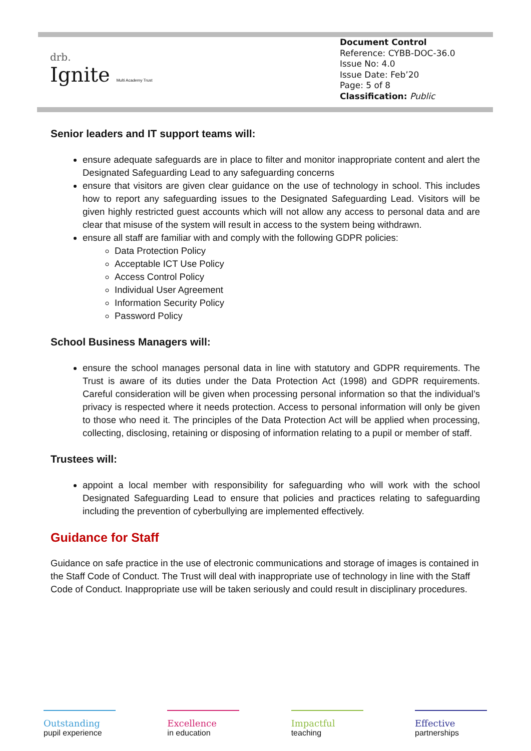drb.
Ignite Multi Academy Trust
Document Control
Reference: CYBB-DOC-36.0
Issue No: 4.0
Issue Date: Feb’20
Page: 5 of 8
Classification: Public
Senior leaders and IT support teams will:
ensure adequate safeguards are in place to filter and monitor inappropriate content and alert the Designated Safeguarding Lead to any safeguarding concerns
ensure that visitors are given clear guidance on the use of technology in school. This includes how to report any safeguarding issues to the Designated Safeguarding Lead. Visitors will be given highly restricted guest accounts which will not allow any access to personal data and are clear that misuse of the system will result in access to the system being withdrawn.
ensure all staff are familiar with and comply with the following GDPR policies:
Data Protection Policy
Acceptable ICT Use Policy
Access Control Policy
Individual User Agreement
Information Security Policy
Password Policy
School Business Managers will:
ensure the school manages personal data in line with statutory and GDPR requirements. The Trust is aware of its duties under the Data Protection Act (1998) and GDPR requirements. Careful consideration will be given when processing personal information so that the individual’s privacy is respected where it needs protection. Access to personal information will only be given to those who need it. The principles of the Data Protection Act will be applied when processing, collecting, disclosing, retaining or disposing of information relating to a pupil or member of staff.
Trustees will:
appoint a local member with responsibility for safeguarding who will work with the school Designated Safeguarding Lead to ensure that policies and practices relating to safeguarding including the prevention of cyberbullying are implemented effectively.
Guidance for Staff
Guidance on safe practice in the use of electronic communications and storage of images is contained in the Staff Code of Conduct. The Trust will deal with inappropriate use of technology in line with the Staff Code of Conduct. Inappropriate use will be taken seriously and could result in disciplinary procedures.
Outstanding
pupil experience
Excellence
in education
Impactful
teaching
Effective
partnerships